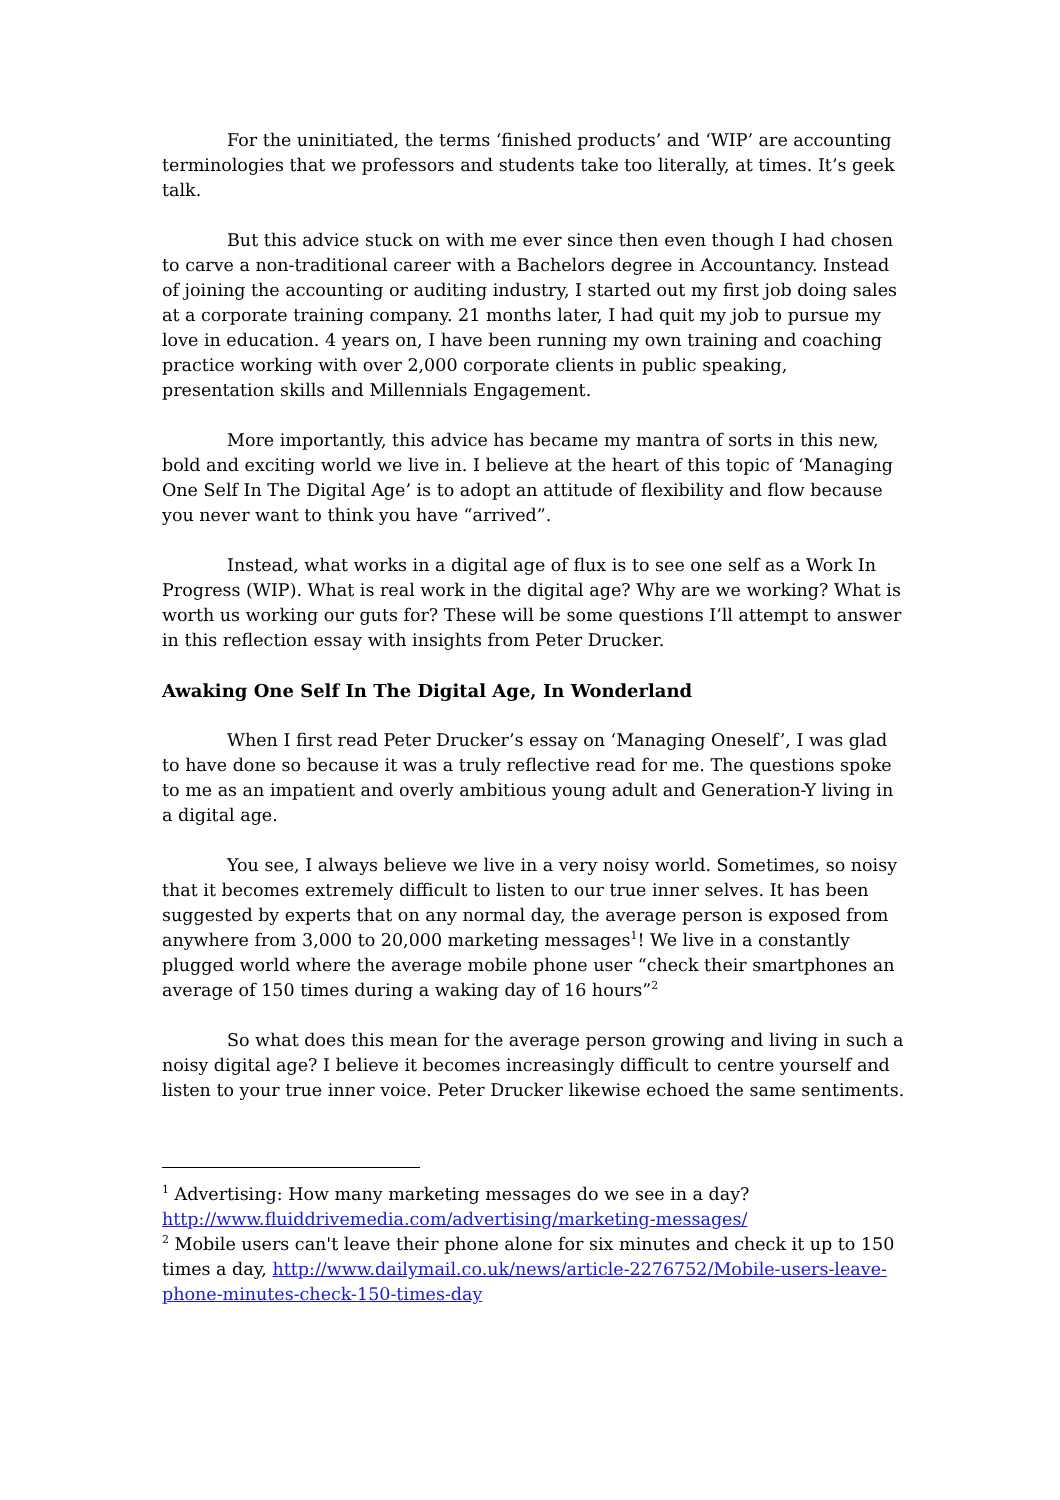For the uninitiated, the terms ‘finished products’ and ‘WIP’ are accounting terminologies that we professors and students take too literally, at times. It’s geek talk.
But this advice stuck on with me ever since then even though I had chosen to carve a non-traditional career with a Bachelors degree in Accountancy. Instead of joining the accounting or auditing industry, I started out my first job doing sales at a corporate training company. 21 months later, I had quit my job to pursue my love in education. 4 years on, I have been running my own training and coaching practice working with over 2,000 corporate clients in public speaking, presentation skills and Millennials Engagement.
More importantly, this advice has became my mantra of sorts in this new, bold and exciting world we live in. I believe at the heart of this topic of ‘Managing One Self In The Digital Age’ is to adopt an attitude of flexibility and flow because you never want to think you have “arrived”.
Instead, what works in a digital age of flux is to see one self as a Work In Progress (WIP). What is real work in the digital age? Why are we working? What is worth us working our guts for? These will be some questions I’ll attempt to answer in this reflection essay with insights from Peter Drucker.
Awaking One Self In The Digital Age, In Wonderland
When I first read Peter Drucker’s essay on ‘Managing Oneself’, I was glad to have done so because it was a truly reflective read for me. The questions spoke to me as an impatient and overly ambitious young adult and Generation-Y living in a digital age.
You see, I always believe we live in a very noisy world. Sometimes, so noisy that it becomes extremely difficult to listen to our true inner selves. It has been suggested by experts that on any normal day, the average person is exposed from anywhere from 3,000 to 20,000 marketing messages<sup>1</sup>! We live in a constantly plugged world where the average mobile phone user “check their smartphones an average of 150 times during a waking day of 16 hours”<sup>2</sup>
So what does this mean for the average person growing and living in such a noisy digital age? I believe it becomes increasingly difficult to centre yourself and listen to your true inner voice. Peter Drucker likewise echoed the same sentiments.
<sup>1</sup> Advertising: How many marketing messages do we see in a day? http://www.fluiddrivemedia.com/advertising/marketing-messages/
<sup>2</sup> Mobile users can't leave their phone alone for six minutes and check it up to 150 times a day, http://www.dailymail.co.uk/news/article-2276752/Mobile-users-leave-phone-minutes-check-150-times-day